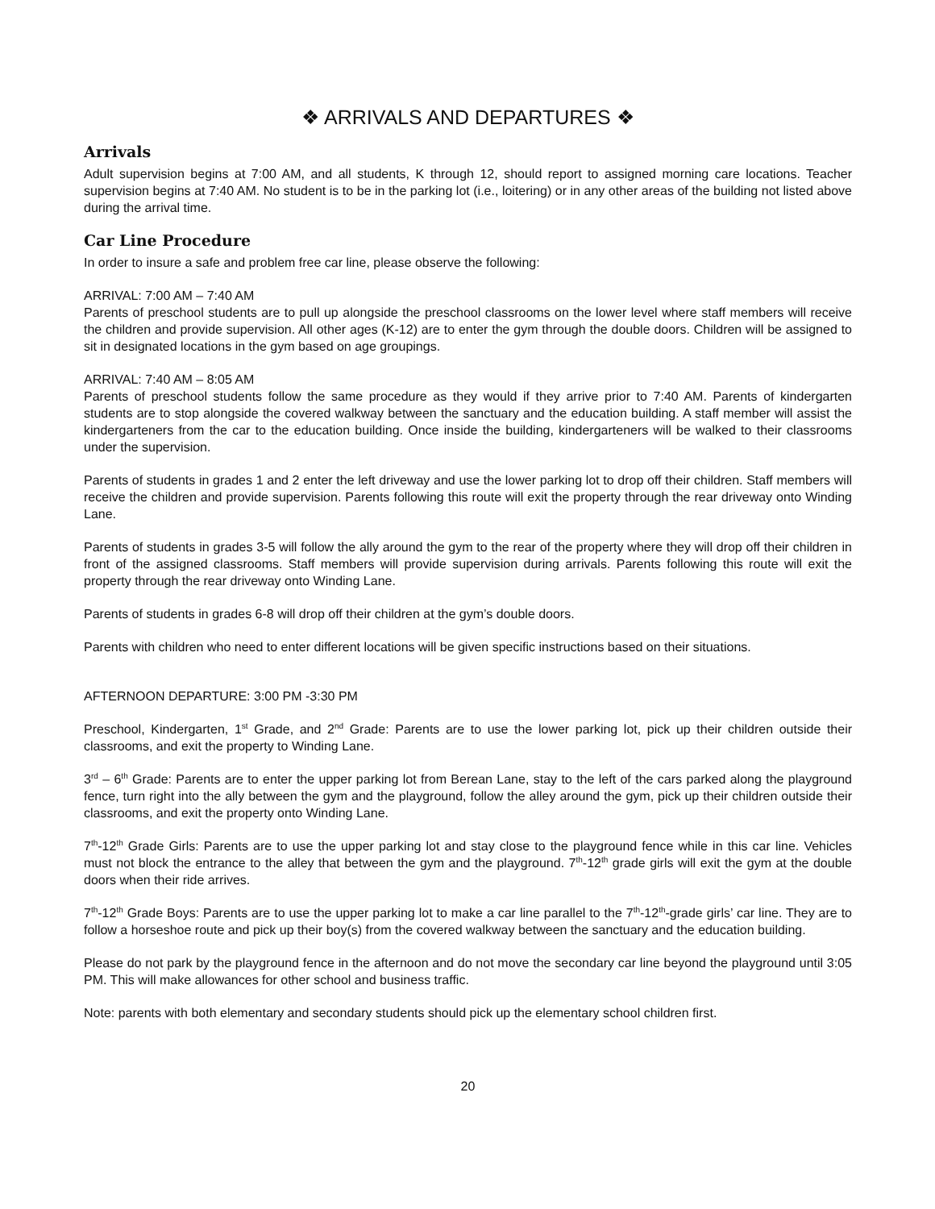❖ ARRIVALS AND DEPARTURES ❖
Arrivals
Adult supervision begins at 7:00 AM, and all students, K through 12, should report to assigned morning care locations. Teacher supervision begins at 7:40 AM. No student is to be in the parking lot (i.e., loitering) or in any other areas of the building not listed above during the arrival time.
Car Line Procedure
In order to insure a safe and problem free car line, please observe the following:
ARRIVAL: 7:00 AM – 7:40 AM
Parents of preschool students are to pull up alongside the preschool classrooms on the lower level where staff members will receive the children and provide supervision. All other ages (K-12) are to enter the gym through the double doors. Children will be assigned to sit in designated locations in the gym based on age groupings.
ARRIVAL: 7:40 AM – 8:05 AM
Parents of preschool students follow the same procedure as they would if they arrive prior to 7:40 AM. Parents of kindergarten students are to stop alongside the covered walkway between the sanctuary and the education building. A staff member will assist the kindergarteners from the car to the education building. Once inside the building, kindergarteners will be walked to their classrooms under the supervision.
Parents of students in grades 1 and 2 enter the left driveway and use the lower parking lot to drop off their children. Staff members will receive the children and provide supervision. Parents following this route will exit the property through the rear driveway onto Winding Lane.
Parents of students in grades 3-5 will follow the ally around the gym to the rear of the property where they will drop off their children in front of the assigned classrooms. Staff members will provide supervision during arrivals. Parents following this route will exit the property through the rear driveway onto Winding Lane.
Parents of students in grades 6-8 will drop off their children at the gym’s double doors.
Parents with children who need to enter different locations will be given specific instructions based on their situations.
AFTERNOON DEPARTURE: 3:00 PM -3:30 PM
Preschool, Kindergarten, 1<sup>st</sup> Grade, and 2<sup>nd</sup> Grade: Parents are to use the lower parking lot, pick up their children outside their classrooms, and exit the property to Winding Lane.
3<sup>rd</sup> – 6<sup>th</sup> Grade: Parents are to enter the upper parking lot from Berean Lane, stay to the left of the cars parked along the playground fence, turn right into the ally between the gym and the playground, follow the alley around the gym, pick up their children outside their classrooms, and exit the property onto Winding Lane.
7<sup>th</sup>-12<sup>th</sup> Grade Girls: Parents are to use the upper parking lot and stay close to the playground fence while in this car line. Vehicles must not block the entrance to the alley that between the gym and the playground. 7<sup>th</sup>-12<sup>th</sup> grade girls will exit the gym at the double doors when their ride arrives.
7<sup>th</sup>-12<sup>th</sup> Grade Boys: Parents are to use the upper parking lot to make a car line parallel to the 7<sup>th</sup>-12<sup>th</sup>-grade girls’ car line. They are to follow a horseshoe route and pick up their boy(s) from the covered walkway between the sanctuary and the education building.
Please do not park by the playground fence in the afternoon and do not move the secondary car line beyond the playground until 3:05 PM. This will make allowances for other school and business traffic.
Note: parents with both elementary and secondary students should pick up the elementary school children first.
20